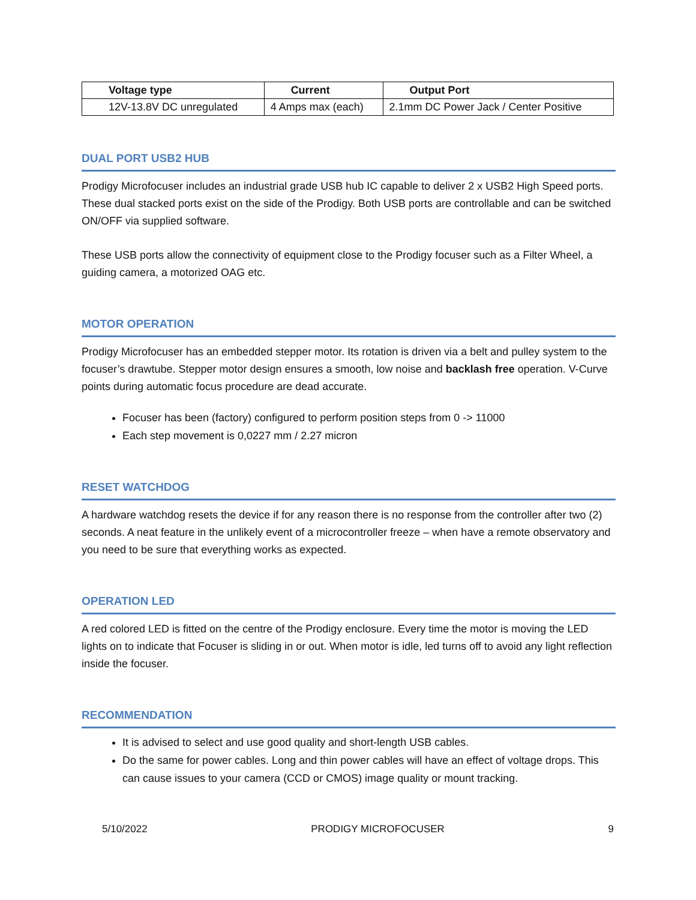| Voltage type | Current | Output Port |
| --- | --- | --- |
| 12V-13.8V DC unregulated | 4 Amps max (each) | 2.1mm DC Power Jack / Center Positive |
DUAL PORT USB2 HUB
Prodigy Microfocuser includes an industrial grade USB hub IC capable to deliver 2 x USB2 High Speed ports. These dual stacked ports exist on the side of the Prodigy. Both USB ports are controllable and can be switched ON/OFF via supplied software.
These USB ports allow the connectivity of equipment close to the Prodigy focuser such as a Filter Wheel, a guiding camera, a motorized OAG etc.
MOTOR OPERATION
Prodigy Microfocuser has an embedded stepper motor. Its rotation is driven via a belt and pulley system to the focuser’s drawtube. Stepper motor design ensures a smooth, low noise and backlash free operation. V-Curve points during automatic focus procedure are dead accurate.
Focuser has been (factory) configured to perform position steps from 0 -> 11000
Each step movement is 0,0227 mm / 2.27 micron
RESET WATCHDOG
A hardware watchdog resets the device if for any reason there is no response from the controller after two (2) seconds. A neat feature in the unlikely event of a microcontroller freeze – when have a remote observatory and you need to be sure that everything works as expected.
OPERATION LED
A red colored LED is fitted on the centre of the Prodigy enclosure. Every time the motor is moving the LED lights on to indicate that Focuser is sliding in or out. When motor is idle, led turns off to avoid any light reflection inside the focuser.
RECOMMENDATION
It is advised to select and use good quality and short-length USB cables.
Do the same for power cables. Long and thin power cables will have an effect of voltage drops. This can cause issues to your camera (CCD or CMOS) image quality or mount tracking.
5/10/2022 PRODIGY MICROFOCUSER 9